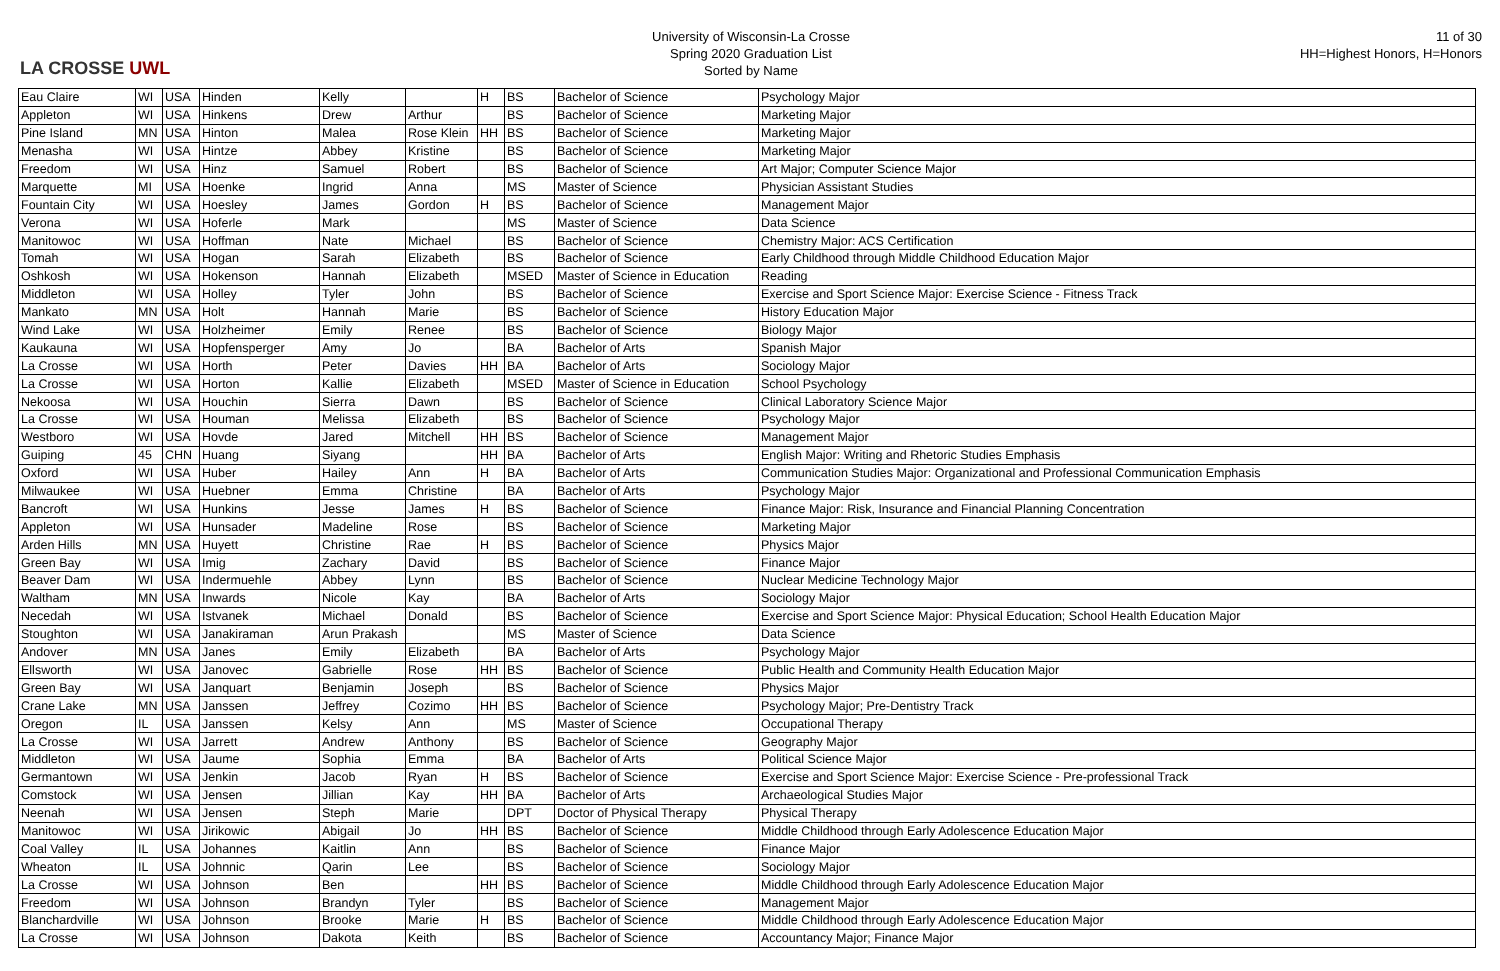LA CROSSE UWL
University of Wisconsin-La Crosse
Spring 2020 Graduation List
Sorted by Name
11 of 30
HH=Highest Honors, H=Honors
| Eau Claire | WI | USA | Hinden | Kelly | | H | BS | Bachelor of Science | Psychology Major |
| Appleton | WI | USA | Hinkens | Drew | Arthur | | BS | Bachelor of Science | Marketing Major |
| Pine Island | MN | USA | Hinton | Malea | Rose Klein | HH | BS | Bachelor of Science | Marketing Major |
| Menasha | WI | USA | Hintze | Abbey | Kristine | | BS | Bachelor of Science | Marketing Major |
| Freedom | WI | USA | Hinz | Samuel | Robert | | BS | Bachelor of Science | Art Major; Computer Science Major |
| Marquette | MI | USA | Hoenke | Ingrid | Anna | | MS | Master of Science | Physician Assistant Studies |
| Fountain City | WI | USA | Hoesley | James | Gordon | H | BS | Bachelor of Science | Management Major |
| Verona | WI | USA | Hoferle | Mark | | | MS | Master of Science | Data Science |
| Manitowoc | WI | USA | Hoffman | Nate | Michael | | BS | Bachelor of Science | Chemistry Major: ACS Certification |
| Tomah | WI | USA | Hogan | Sarah | Elizabeth | | BS | Bachelor of Science | Early Childhood through Middle Childhood Education Major |
| Oshkosh | WI | USA | Hokenson | Hannah | Elizabeth | | MSED | Master of Science in Education | Reading |
| Middleton | WI | USA | Holley | Tyler | John | | BS | Bachelor of Science | Exercise and Sport Science Major: Exercise Science - Fitness Track |
| Mankato | MN | USA | Holt | Hannah | Marie | | BS | Bachelor of Science | History Education Major |
| Wind Lake | WI | USA | Holzheimer | Emily | Renee | | BS | Bachelor of Science | Biology Major |
| Kaukauna | WI | USA | Hopfensperger | Amy | Jo | | BA | Bachelor of Arts | Spanish Major |
| La Crosse | WI | USA | Horth | Peter | Davies | HH | BA | Bachelor of Arts | Sociology Major |
| La Crosse | WI | USA | Horton | Kallie | Elizabeth | | MSED | Master of Science in Education | School Psychology |
| Nekoosa | WI | USA | Houchin | Sierra | Dawn | | BS | Bachelor of Science | Clinical Laboratory Science Major |
| La Crosse | WI | USA | Houman | Melissa | Elizabeth | | BS | Bachelor of Science | Psychology Major |
| Westboro | WI | USA | Hovde | Jared | Mitchell | HH | BS | Bachelor of Science | Management Major |
| Guiping | 45 | CHN | Huang | Siyang | | HH | BA | Bachelor of Arts | English Major: Writing and Rhetoric Studies Emphasis |
| Oxford | WI | USA | Huber | Hailey | Ann | H | BA | Bachelor of Arts | Communication Studies Major: Organizational and Professional Communication Emphasis |
| Milwaukee | WI | USA | Huebner | Emma | Christine | | BA | Bachelor of Arts | Psychology Major |
| Bancroft | WI | USA | Hunkins | Jesse | James | H | BS | Bachelor of Science | Finance Major: Risk, Insurance and Financial Planning Concentration |
| Appleton | WI | USA | Hunsader | Madeline | Rose | | BS | Bachelor of Science | Marketing Major |
| Arden Hills | MN | USA | Huyett | Christine | Rae | H | BS | Bachelor of Science | Physics Major |
| Green Bay | WI | USA | Imig | Zachary | David | | BS | Bachelor of Science | Finance Major |
| Beaver Dam | WI | USA | Indermuehle | Abbey | Lynn | | BS | Bachelor of Science | Nuclear Medicine Technology Major |
| Waltham | MN | USA | Inwards | Nicole | Kay | | BA | Bachelor of Arts | Sociology Major |
| Necedah | WI | USA | Istvanek | Michael | Donald | | BS | Bachelor of Science | Exercise and Sport Science Major: Physical Education; School Health Education Major |
| Stoughton | WI | USA | Janakiraman | Arun Prakash | | | MS | Master of Science | Data Science |
| Andover | MN | USA | Janes | Emily | Elizabeth | | BA | Bachelor of Arts | Psychology Major |
| Ellsworth | WI | USA | Janovec | Gabrielle | Rose | HH | BS | Bachelor of Science | Public Health and Community Health Education Major |
| Green Bay | WI | USA | Janquart | Benjamin | Joseph | | BS | Bachelor of Science | Physics Major |
| Crane Lake | MN | USA | Janssen | Jeffrey | Cozimo | HH | BS | Bachelor of Science | Psychology Major; Pre-Dentistry Track |
| Oregon | IL | USA | Janssen | Kelsy | Ann | | MS | Master of Science | Occupational Therapy |
| La Crosse | WI | USA | Jarrett | Andrew | Anthony | | BS | Bachelor of Science | Geography Major |
| Middleton | WI | USA | Jaume | Sophia | Emma | | BA | Bachelor of Arts | Political Science Major |
| Germantown | WI | USA | Jenkin | Jacob | Ryan | H | BS | Bachelor of Science | Exercise and Sport Science Major: Exercise Science - Pre-professional Track |
| Comstock | WI | USA | Jensen | Jillian | Kay | HH | BA | Bachelor of Arts | Archaeological Studies Major |
| Neenah | WI | USA | Jensen | Steph | Marie | | DPT | Doctor of Physical Therapy | Physical Therapy |
| Manitowoc | WI | USA | Jirikowic | Abigail | Jo | HH | BS | Bachelor of Science | Middle Childhood through Early Adolescence Education Major |
| Coal Valley | IL | USA | Johannes | Kaitlin | Ann | | BS | Bachelor of Science | Finance Major |
| Wheaton | IL | USA | Johnnic | Qarin | Lee | | BS | Bachelor of Science | Sociology Major |
| La Crosse | WI | USA | Johnson | Ben | | HH | BS | Bachelor of Science | Middle Childhood through Early Adolescence Education Major |
| Freedom | WI | USA | Johnson | Brandyn | Tyler | | BS | Bachelor of Science | Management Major |
| Blanchardville | WI | USA | Johnson | Brooke | Marie | H | BS | Bachelor of Science | Middle Childhood through Early Adolescence Education Major |
| La Crosse | WI | USA | Johnson | Dakota | Keith | | BS | Bachelor of Science | Accountancy Major; Finance Major |